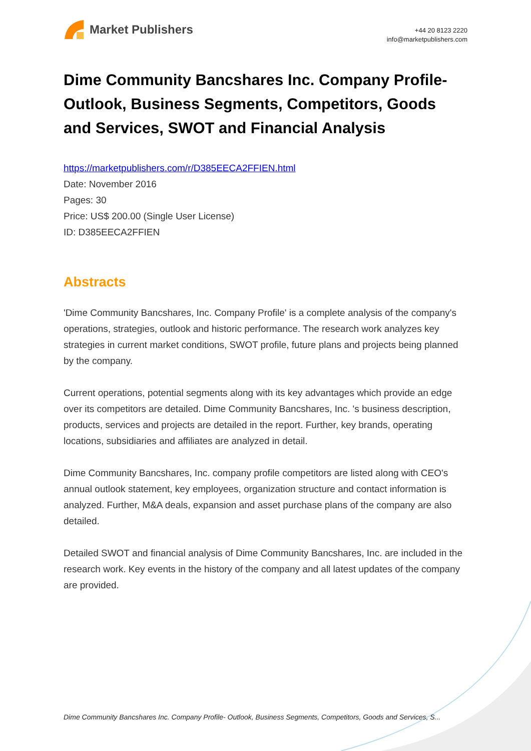Market Publishers
+44 20 8123 2220
info@marketpublishers.com
Dime Community Bancshares Inc. Company Profile- Outlook, Business Segments, Competitors, Goods and Services, SWOT and Financial Analysis
https://marketpublishers.com/r/D385EECA2FFIEN.html
Date: November 2016
Pages: 30
Price: US$ 200.00 (Single User License)
ID: D385EECA2FFIEN
Abstracts
'Dime Community Bancshares, Inc. Company Profile' is a complete analysis of the company's operations, strategies, outlook and historic performance. The research work analyzes key strategies in current market conditions, SWOT profile, future plans and projects being planned by the company.
Current operations, potential segments along with its key advantages which provide an edge over its competitors are detailed. Dime Community Bancshares, Inc. 's business description, products, services and projects are detailed in the report. Further, key brands, operating locations, subsidiaries and affiliates are analyzed in detail.
Dime Community Bancshares, Inc. company profile competitors are listed along with CEO's annual outlook statement, key employees, organization structure and contact information is analyzed. Further, M&A deals, expansion and asset purchase plans of the company are also detailed.
Detailed SWOT and financial analysis of Dime Community Bancshares, Inc. are included in the research work. Key events in the history of the company and all latest updates of the company are provided.
Dime Community Bancshares Inc. Company Profile- Outlook, Business Segments, Competitors, Goods and Services, S...